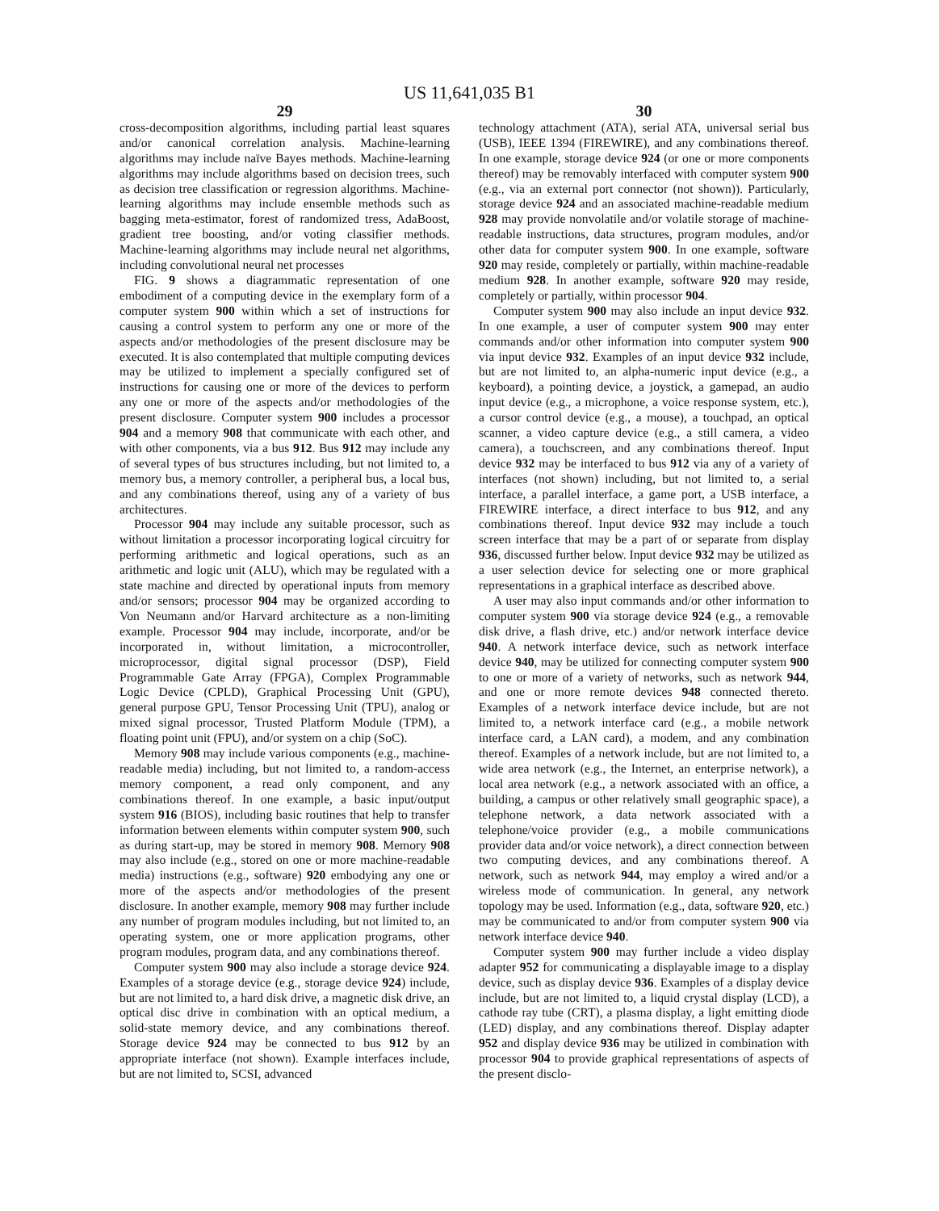US 11,641,035 B1
29
cross-decomposition algorithms, including partial least squares and/or canonical correlation analysis. Machine-learning algorithms may include naïve Bayes methods. Machine-learning algorithms may include algorithms based on decision trees, such as decision tree classification or regression algorithms. Machine-learning algorithms may include ensemble methods such as bagging meta-estimator, forest of randomized tress, AdaBoost, gradient tree boosting, and/or voting classifier methods. Machine-learning algorithms may include neural net algorithms, including convolutional neural net processes
FIG. 9 shows a diagrammatic representation of one embodiment of a computing device in the exemplary form of a computer system 900 within which a set of instructions for causing a control system to perform any one or more of the aspects and/or methodologies of the present disclosure may be executed. It is also contemplated that multiple computing devices may be utilized to implement a specially configured set of instructions for causing one or more of the devices to perform any one or more of the aspects and/or methodologies of the present disclosure. Computer system 900 includes a processor 904 and a memory 908 that communicate with each other, and with other components, via a bus 912. Bus 912 may include any of several types of bus structures including, but not limited to, a memory bus, a memory controller, a peripheral bus, a local bus, and any combinations thereof, using any of a variety of bus architectures.
Processor 904 may include any suitable processor, such as without limitation a processor incorporating logical circuitry for performing arithmetic and logical operations, such as an arithmetic and logic unit (ALU), which may be regulated with a state machine and directed by operational inputs from memory and/or sensors; processor 904 may be organized according to Von Neumann and/or Harvard architecture as a non-limiting example. Processor 904 may include, incorporate, and/or be incorporated in, without limitation, a microcontroller, microprocessor, digital signal processor (DSP), Field Programmable Gate Array (FPGA), Complex Programmable Logic Device (CPLD), Graphical Processing Unit (GPU), general purpose GPU, Tensor Processing Unit (TPU), analog or mixed signal processor, Trusted Platform Module (TPM), a floating point unit (FPU), and/or system on a chip (SoC).
Memory 908 may include various components (e.g., machine-readable media) including, but not limited to, a random-access memory component, a read only component, and any combinations thereof. In one example, a basic input/output system 916 (BIOS), including basic routines that help to transfer information between elements within computer system 900, such as during start-up, may be stored in memory 908. Memory 908 may also include (e.g., stored on one or more machine-readable media) instructions (e.g., software) 920 embodying any one or more of the aspects and/or methodologies of the present disclosure. In another example, memory 908 may further include any number of program modules including, but not limited to, an operating system, one or more application programs, other program modules, program data, and any combinations thereof.
Computer system 900 may also include a storage device 924. Examples of a storage device (e.g., storage device 924) include, but are not limited to, a hard disk drive, a magnetic disk drive, an optical disc drive in combination with an optical medium, a solid-state memory device, and any combinations thereof. Storage device 924 may be connected to bus 912 by an appropriate interface (not shown). Example interfaces include, but are not limited to, SCSI, advanced
30
technology attachment (ATA), serial ATA, universal serial bus (USB), IEEE 1394 (FIREWIRE), and any combinations thereof. In one example, storage device 924 (or one or more components thereof) may be removably interfaced with computer system 900 (e.g., via an external port connector (not shown)). Particularly, storage device 924 and an associated machine-readable medium 928 may provide nonvolatile and/or volatile storage of machine-readable instructions, data structures, program modules, and/or other data for computer system 900. In one example, software 920 may reside, completely or partially, within machine-readable medium 928. In another example, software 920 may reside, completely or partially, within processor 904.
Computer system 900 may also include an input device 932. In one example, a user of computer system 900 may enter commands and/or other information into computer system 900 via input device 932. Examples of an input device 932 include, but are not limited to, an alpha-numeric input device (e.g., a keyboard), a pointing device, a joystick, a gamepad, an audio input device (e.g., a microphone, a voice response system, etc.), a cursor control device (e.g., a mouse), a touchpad, an optical scanner, a video capture device (e.g., a still camera, a video camera), a touchscreen, and any combinations thereof. Input device 932 may be interfaced to bus 912 via any of a variety of interfaces (not shown) including, but not limited to, a serial interface, a parallel interface, a game port, a USB interface, a FIREWIRE interface, a direct interface to bus 912, and any combinations thereof. Input device 932 may include a touch screen interface that may be a part of or separate from display 936, discussed further below. Input device 932 may be utilized as a user selection device for selecting one or more graphical representations in a graphical interface as described above.
A user may also input commands and/or other information to computer system 900 via storage device 924 (e.g., a removable disk drive, a flash drive, etc.) and/or network interface device 940. A network interface device, such as network interface device 940, may be utilized for connecting computer system 900 to one or more of a variety of networks, such as network 944, and one or more remote devices 948 connected thereto. Examples of a network interface device include, but are not limited to, a network interface card (e.g., a mobile network interface card, a LAN card), a modem, and any combination thereof. Examples of a network include, but are not limited to, a wide area network (e.g., the Internet, an enterprise network), a local area network (e.g., a network associated with an office, a building, a campus or other relatively small geographic space), a telephone network, a data network associated with a telephone/voice provider (e.g., a mobile communications provider data and/or voice network), a direct connection between two computing devices, and any combinations thereof. A network, such as network 944, may employ a wired and/or a wireless mode of communication. In general, any network topology may be used. Information (e.g., data, software 920, etc.) may be communicated to and/or from computer system 900 via network interface device 940.
Computer system 900 may further include a video display adapter 952 for communicating a displayable image to a display device, such as display device 936. Examples of a display device include, but are not limited to, a liquid crystal display (LCD), a cathode ray tube (CRT), a plasma display, a light emitting diode (LED) display, and any combinations thereof. Display adapter 952 and display device 936 may be utilized in combination with processor 904 to provide graphical representations of aspects of the present disclo-